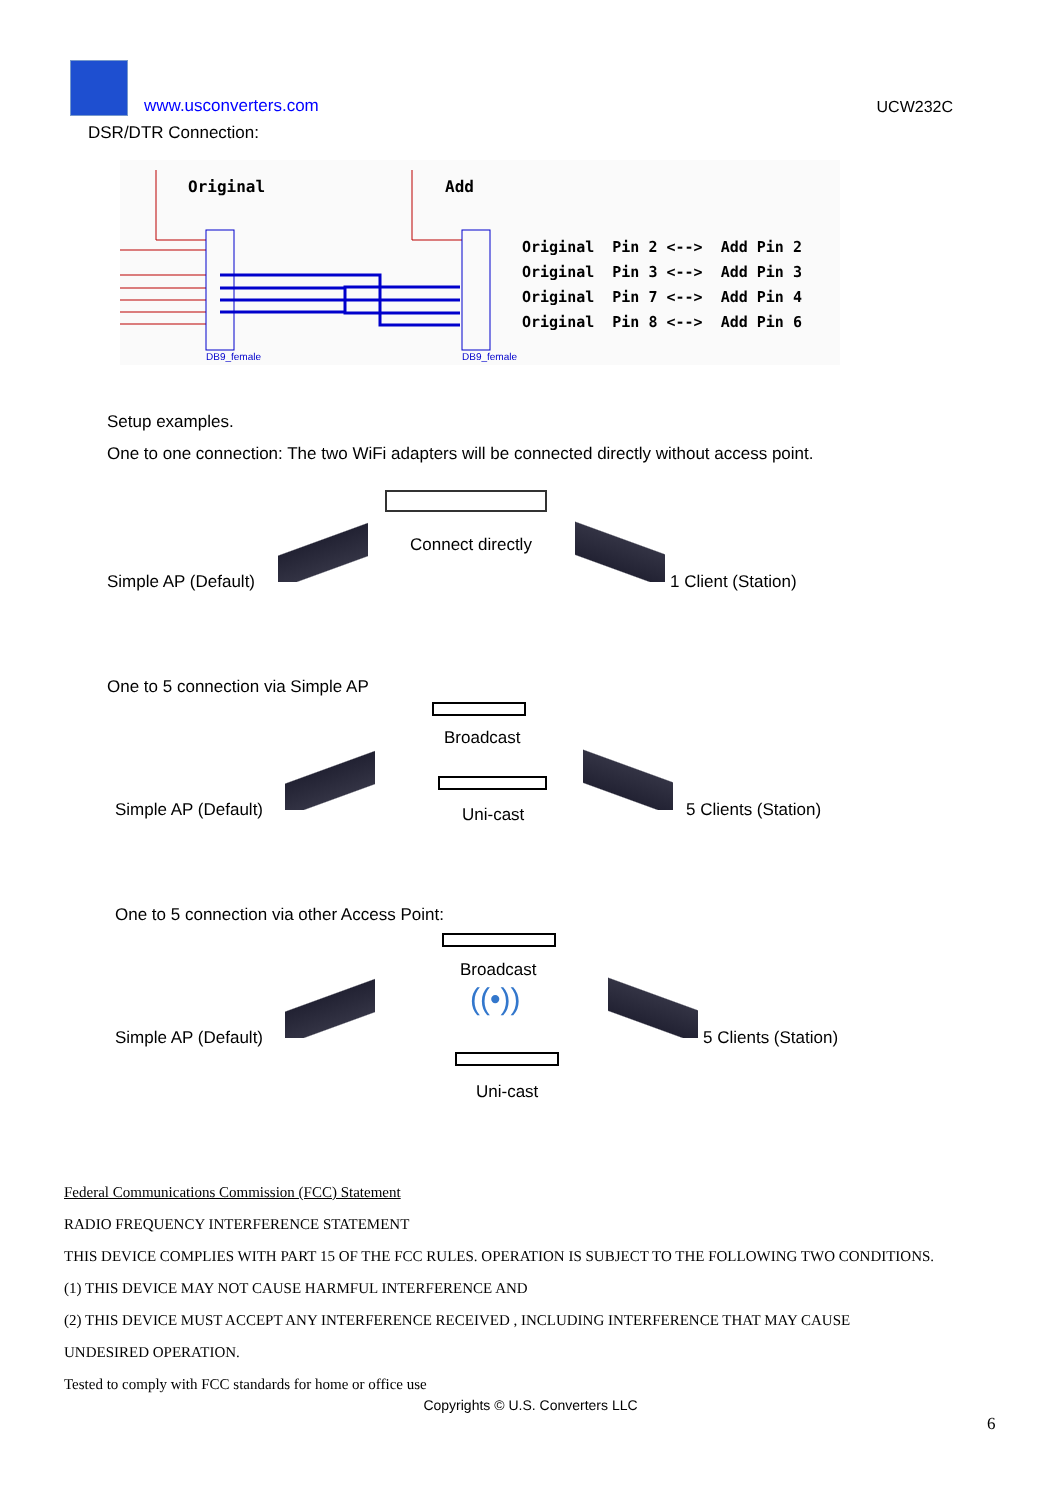www.usconverters.com
UCW232C
DSR/DTR Connection:
Original
Add
DB9_female
DB9_female
Original Pin 2 <--> Add Pin 2 Original Pin 3 <--> Add Pin 3 Original Pin 7 <--> Add Pin 4 Original Pin 8 <--> Add Pin 6
Setup examples.
One to one connection: The two WiFi adapters will be connected directly without access point.
Simple AP (Default)
Connect directly
1 Client (Station)
One to 5 connection via Simple AP
Broadcast
Simple AP (Default) Uni-cast 5 Clients (Station)
One to 5 connection via other Access Point:
Broadcast
((•))
Simple AP (Default) 5 Clients (Station)
Uni-cast
Federal Communications Commission (FCC) Statement
RADIO FREQUENCY INTERFERENCE STATEMENT
THIS DEVICE COMPLIES WITH PART 15 OF THE FCC RULES. OPERATION IS SUBJECT TO THE FOLLOWING TWO CONDITIONS.
(1) THIS DEVICE MAY NOT CAUSE HARMFUL INTERFERENCE AND
(2) THIS DEVICE MUST ACCEPT ANY INTERFERENCE RECEIVED , INCLUDING INTERFERENCE THAT MAY CAUSE
UNDESIRED OPERATION.
Tested to comply with FCC standards for home or office use
Copyrights © U.S. Converters LLC
6